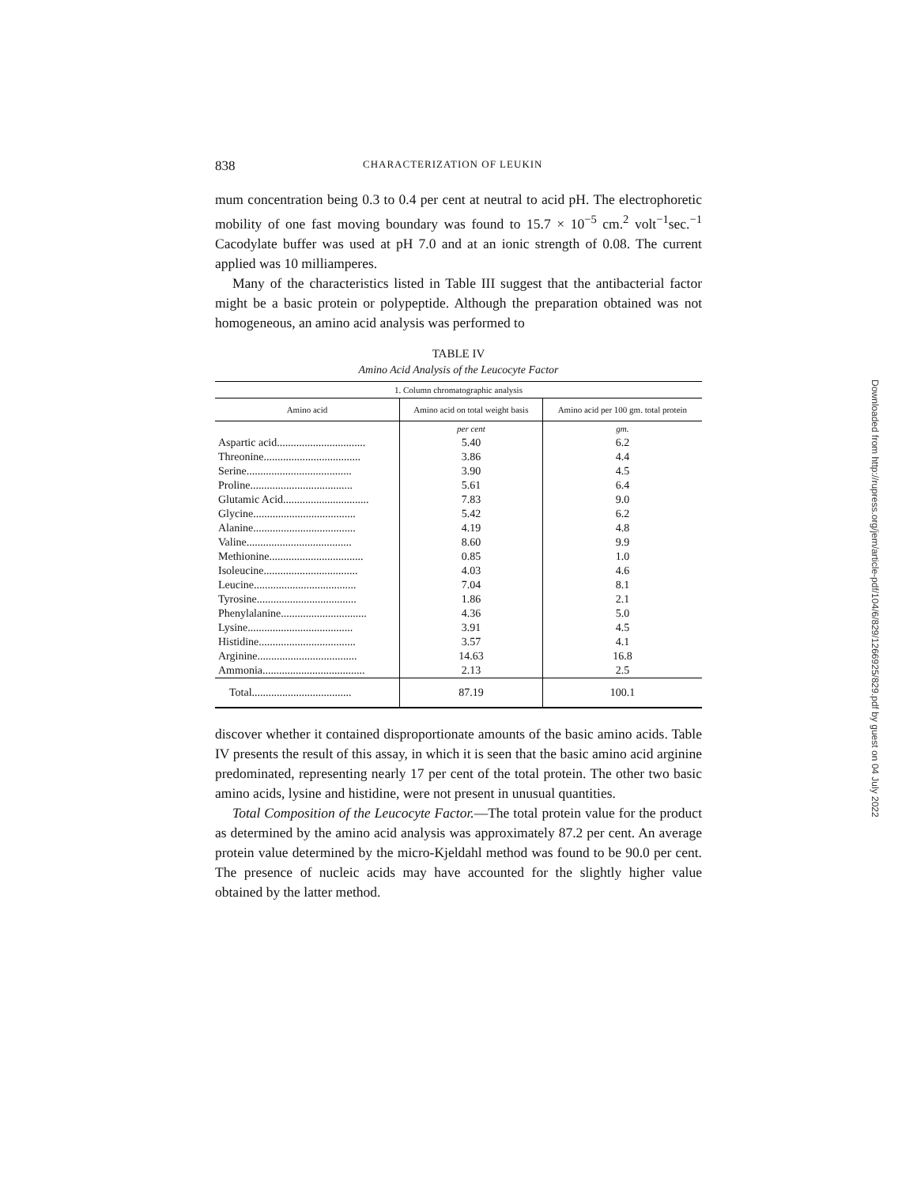838 CHARACTERIZATION OF LEUKIN
mum concentration being 0.3 to 0.4 per cent at neutral to acid pH. The electrophoretic mobility of one fast moving boundary was found to 15.7 × 10<sup>−5</sup> cm.<sup>2</sup> volt<sup>−1</sup>sec.<sup>−1</sup> Cacodylate buffer was used at pH 7.0 and at an ionic strength of 0.08. The current applied was 10 milliamperes.
Many of the characteristics listed in Table III suggest that the antibacterial factor might be a basic protein or polypeptide. Although the preparation obtained was not homogeneous, an amino acid analysis was performed to
TABLE IV
Amino Acid Analysis of the Leucocyte Factor
| 1. Column chromatographic analysis | | |
| Amino acid | Amino acid on total weight basis | Amino acid per 100 gm. total protein |
| | per cent | gm. |
| Aspartic acid................................ | 5.40 | 6.2 |
| Threonine................................... | 3.86 | 4.4 |
| Serine...................................... | 3.90 | 4.5 |
| Proline..................................... | 5.61 | 6.4 |
| Glutamic Acid............................... | 7.83 | 9.0 |
| Glycine..................................... | 5.42 | 6.2 |
| Alanine..................................... | 4.19 | 4.8 |
| Valine...................................... | 8.60 | 9.9 |
| Methionine.................................. | 0.85 | 1.0 |
| Isoleucine.................................. | 4.03 | 4.6 |
| Leucine..................................... | 7.04 | 8.1 |
| Tyrosine.................................... | 1.86 | 2.1 |
| Phenylalanine............................... | 4.36 | 5.0 |
| Lysine...................................... | 3.91 | 4.5 |
| Histidine................................... | 3.57 | 4.1 |
| Arginine.................................... | 14.63 | 16.8 |
| Ammonia..................................... | 2.13 | 2.5 |
| Total.................................... | 87.19 | 100.1 |
discover whether it contained disproportionate amounts of the basic amino acids. Table IV presents the result of this assay, in which it is seen that the basic amino acid arginine predominated, representing nearly 17 per cent of the total protein. The other two basic amino acids, lysine and histidine, were not present in unusual quantities.
Total Composition of the Leucocyte Factor.—The total protein value for the product as determined by the amino acid analysis was approximately 87.2 per cent. An average protein value determined by the micro-Kjeldahl method was found to be 90.0 per cent. The presence of nucleic acids may have accounted for the slightly higher value obtained by the latter method.
Downloaded from http://rupress.org/jem/article-pdf/104/6/829/1266925/829.pdf by guest on 04 July 2022